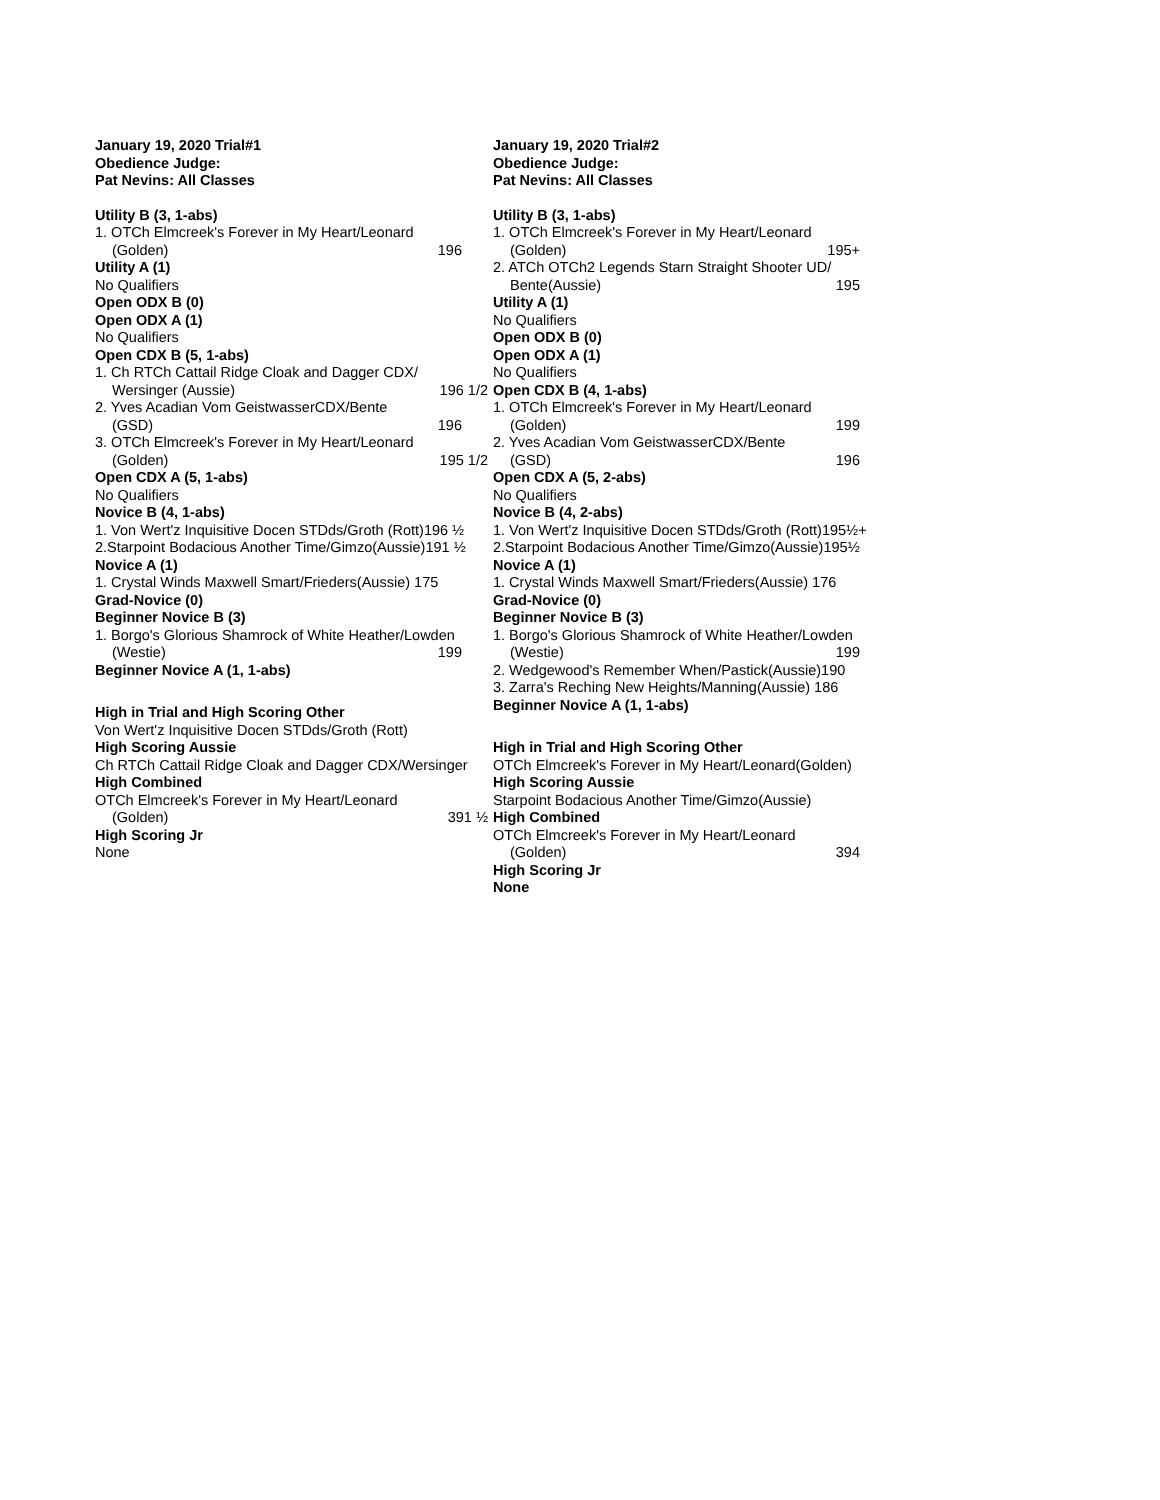January 19, 2020 Trial#1
Obedience Judge:
Pat Nevins: All Classes
Utility B (3, 1-abs)
1. OTCh Elmcreek's Forever in My Heart/Leonard
(Golden) 196
Utility A (1)
No Qualifiers
Open ODX B (0)
Open ODX A (1)
No Qualifiers
Open CDX B (5, 1-abs)
1. Ch RTCh Cattail Ridge Cloak and Dagger CDX/
Wersinger (Aussie) 196 1/2
2. Yves Acadian Vom GeistwasserCDX/Bente
(GSD) 196
3. OTCh Elmcreek's Forever in My Heart/Leonard
(Golden) 195 1/2
Open CDX A (5, 1-abs)
No Qualifiers
Novice B (4, 1-abs)
1. Von Wert'z Inquisitive Docen STDds/Groth (Rott)196 ½
2.Starpoint Bodacious Another Time/Gimzo(Aussie)191 ½
Novice A (1)
1. Crystal Winds Maxwell Smart/Frieders(Aussie) 175
Grad-Novice (0)
Beginner Novice B (3)
1. Borgo's Glorious Shamrock of White Heather/Lowden
(Westie) 199
Beginner Novice A (1, 1-abs)
High in Trial and High Scoring Other
Von Wert'z Inquisitive Docen STDds/Groth (Rott)
High Scoring Aussie
Ch RTCh Cattail Ridge Cloak and Dagger CDX/Wersinger
High Combined
OTCh Elmcreek's Forever in My Heart/Leonard
(Golden) 391 ½
High Scoring Jr
None
January 19, 2020 Trial#2
Obedience Judge:
Pat Nevins: All Classes
Utility B (3, 1-abs)
1. OTCh Elmcreek's Forever in My Heart/Leonard
(Golden) 195+
2. ATCh OTCh2 Legends Starn Straight Shooter UD/
Bente(Aussie) 195
Utility A (1)
No Qualifiers
Open ODX B (0)
Open ODX A (1)
No Qualifiers
Open CDX B (4, 1-abs)
1. OTCh Elmcreek's Forever in My Heart/Leonard
(Golden) 199
2. Yves Acadian Vom GeistwasserCDX/Bente
(GSD) 196
Open CDX A (5, 2-abs)
No Qualifiers
Novice B (4, 2-abs)
1. Von Wert'z Inquisitive Docen STDds/Groth (Rott)195½+
2.Starpoint Bodacious Another Time/Gimzo(Aussie)195½
Novice A (1)
1. Crystal Winds Maxwell Smart/Frieders(Aussie) 176
Grad-Novice (0)
Beginner Novice B (3)
1. Borgo's Glorious Shamrock of White Heather/Lowden
(Westie) 199
2. Wedgewood's Remember When/Pastick(Aussie)190
3. Zarra's Reching New Heights/Manning(Aussie) 186
Beginner Novice A (1, 1-abs)
High in Trial and High Scoring Other
OTCh Elmcreek's Forever in My Heart/Leonard(Golden)
High Scoring Aussie
Starpoint Bodacious Another Time/Gimzo(Aussie)
High Combined
OTCh Elmcreek's Forever in My Heart/Leonard
(Golden) 394
High Scoring Jr
None